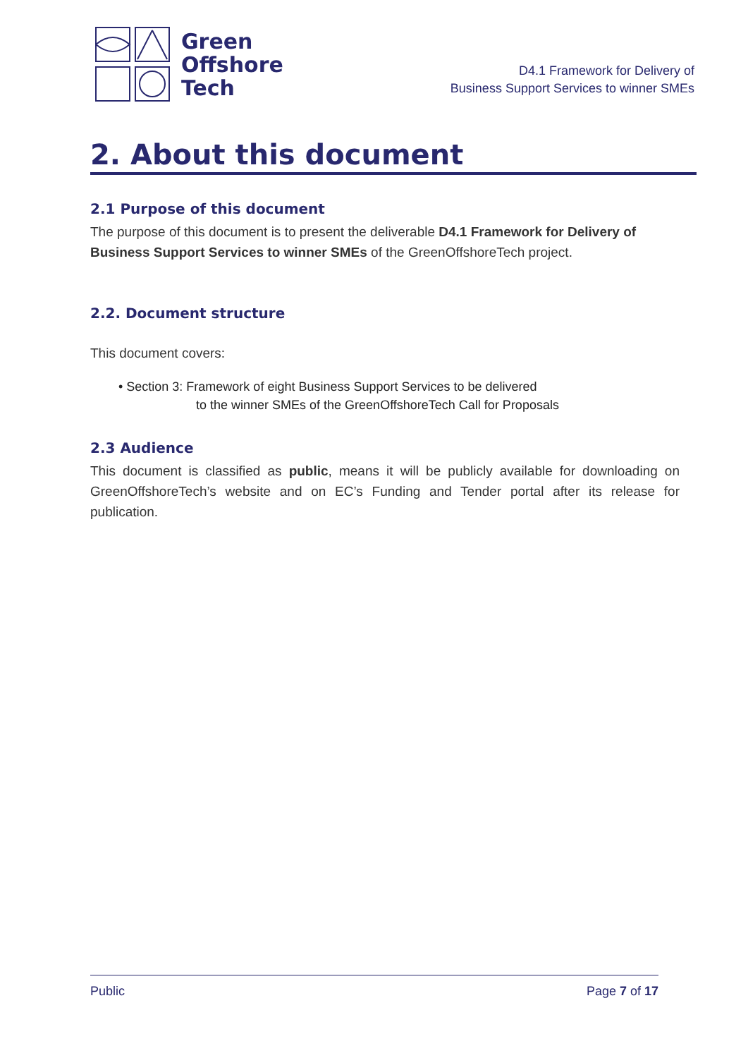Green
Offshore
Tech
D4.1 Framework for Delivery of
Business Support Services to winner SMEs
2. About this document
2.1 Purpose of this document
The purpose of this document is to present the deliverable D4.1 Framework for Delivery of Business Support Services to winner SMEs of the GreenOffshoreTech project.
2.2. Document structure
This document covers:
• Section 3: Framework of eight Business Support Services to be delivered
to the winner SMEs of the GreenOffshoreTech Call for Proposals
2.3 Audience
This document is classified as public, means it will be publicly available for downloading on GreenOffshoreTech’s website and on EC’s Funding and Tender portal after its release for publication.
Public Page 7 of 17